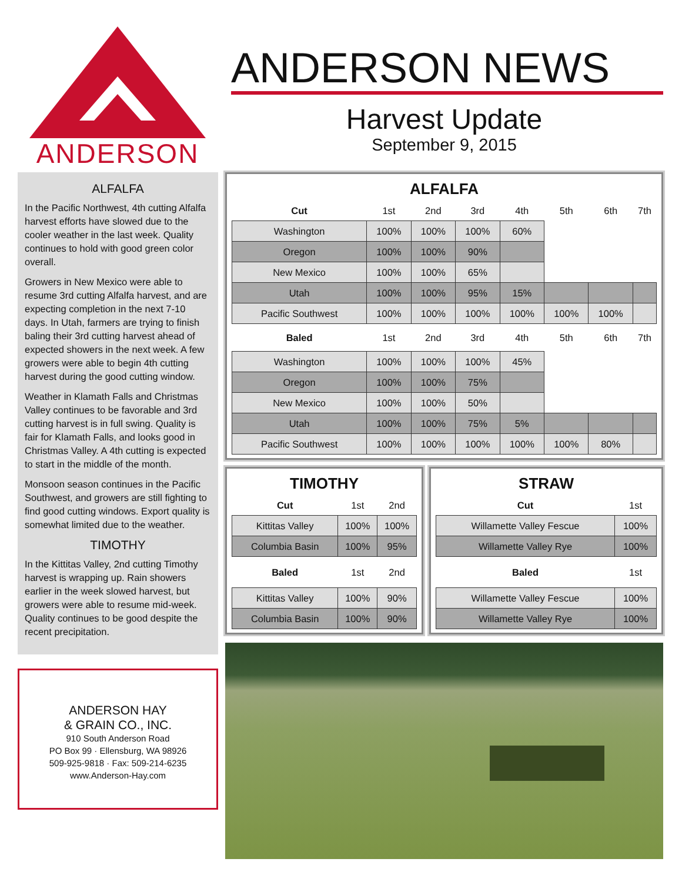ANDERSON
ALFALFA
In the Pacific Northwest, 4th cutting Alfalfa harvest efforts have slowed due to the cooler weather in the last week. Quality continues to hold with good green color overall.
Growers in New Mexico were able to resume 3rd cutting Alfalfa harvest, and are expecting completion in the next 7-10 days. In Utah, farmers are trying to finish baling their 3rd cutting harvest ahead of expected showers in the next week. A few growers were able to begin 4th cutting harvest during the good cutting window.
Weather in Klamath Falls and Christmas Valley continues to be favorable and 3rd cutting harvest is in full swing. Quality is fair for Klamath Falls, and looks good in Christmas Valley. A 4th cutting is expected to start in the middle of the month.
Monsoon season continues in the Pacific Southwest, and growers are still fighting to find good cutting windows. Export quality is somewhat limited due to the weather.
TIMOTHY
In the Kittitas Valley, 2nd cutting Timothy harvest is wrapping up. Rain showers earlier in the week slowed harvest, but growers were able to resume mid-week. Quality continues to be good despite the recent precipitation.
ANDERSON HAY
& GRAIN CO., INC.
910 South Anderson Road
PO Box 99 · Ellensburg, WA 98926
509-925-9818 · Fax: 509-214-6235
www.Anderson-Hay.com
ANDERSON NEWS
Harvest Update
September 9, 2015
ALFALFA
| Cut | 1st | 2nd | 3rd | 4th | 5th | 6th | 7th |
| Washington | 100% | 100% | 100% | 60% | | | |
| Oregon | 100% | 100% | 90% | | | | |
| New Mexico | 100% | 100% | 65% | | | | |
| Utah | 100% | 100% | 95% | 15% | | | |
| Pacific Southwest | 100% | 100% | 100% | 100% | 100% | 100% | |
| Baled | 1st | 2nd | 3rd | 4th | 5th | 6th | 7th |
| Washington | 100% | 100% | 100% | 45% | | | |
| Oregon | 100% | 100% | 75% | | | | |
| New Mexico | 100% | 100% | 50% | | | | |
| Utah | 100% | 100% | 75% | 5% | | | |
| Pacific Southwest | 100% | 100% | 100% | 100% | 100% | 80% | |
TIMOTHY
| Cut | 1st | 2nd |
| Kittitas Valley | 100% | 100% |
| Columbia Basin | 100% | 95% |
| Baled | 1st | 2nd |
| Kittitas Valley | 100% | 90% |
| Columbia Basin | 100% | 90% |
STRAW
| Cut | 1st |
| Willamette Valley Fescue | 100% |
| Willamette Valley Rye | 100% |
| Baled | 1st |
| Willamette Valley Fescue | 100% |
| Willamette Valley Rye | 100% |